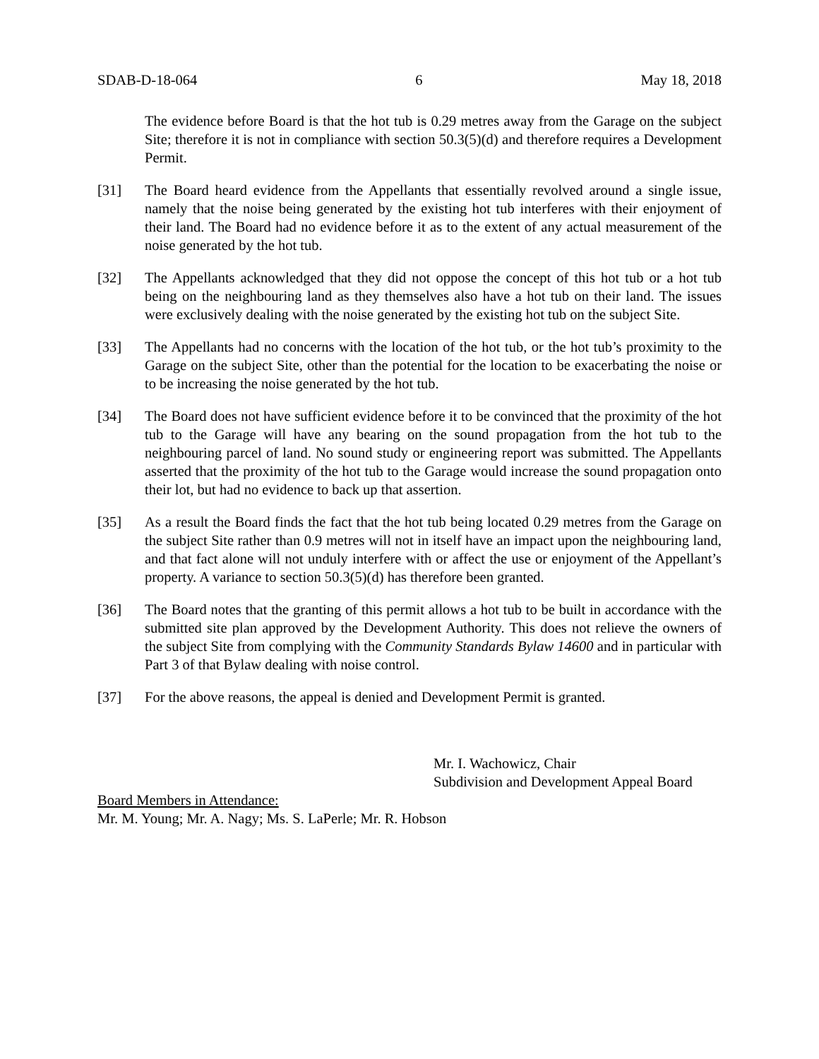SDAB-D-18-064 6 May 18, 2018
The evidence before Board is that the hot tub is 0.29 metres away from the Garage on the subject Site; therefore it is not in compliance with section 50.3(5)(d) and therefore requires a Development Permit.
[31] The Board heard evidence from the Appellants that essentially revolved around a single issue, namely that the noise being generated by the existing hot tub interferes with their enjoyment of their land. The Board had no evidence before it as to the extent of any actual measurement of the noise generated by the hot tub.
[32] The Appellants acknowledged that they did not oppose the concept of this hot tub or a hot tub being on the neighbouring land as they themselves also have a hot tub on their land. The issues were exclusively dealing with the noise generated by the existing hot tub on the subject Site.
[33] The Appellants had no concerns with the location of the hot tub, or the hot tub’s proximity to the Garage on the subject Site, other than the potential for the location to be exacerbating the noise or to be increasing the noise generated by the hot tub.
[34] The Board does not have sufficient evidence before it to be convinced that the proximity of the hot tub to the Garage will have any bearing on the sound propagation from the hot tub to the neighbouring parcel of land. No sound study or engineering report was submitted. The Appellants asserted that the proximity of the hot tub to the Garage would increase the sound propagation onto their lot, but had no evidence to back up that assertion.
[35] As a result the Board finds the fact that the hot tub being located 0.29 metres from the Garage on the subject Site rather than 0.9 metres will not in itself have an impact upon the neighbouring land, and that fact alone will not unduly interfere with or affect the use or enjoyment of the Appellant’s property. A variance to section 50.3(5)(d) has therefore been granted.
[36] The Board notes that the granting of this permit allows a hot tub to be built in accordance with the submitted site plan approved by the Development Authority. This does not relieve the owners of the subject Site from complying with the Community Standards Bylaw 14600 and in particular with Part 3 of that Bylaw dealing with noise control.
[37] For the above reasons, the appeal is denied and Development Permit is granted.
Mr. I. Wachowicz, Chair
Subdivision and Development Appeal Board
Board Members in Attendance:
Mr. M. Young; Mr. A. Nagy; Ms. S. LaPerle; Mr. R. Hobson